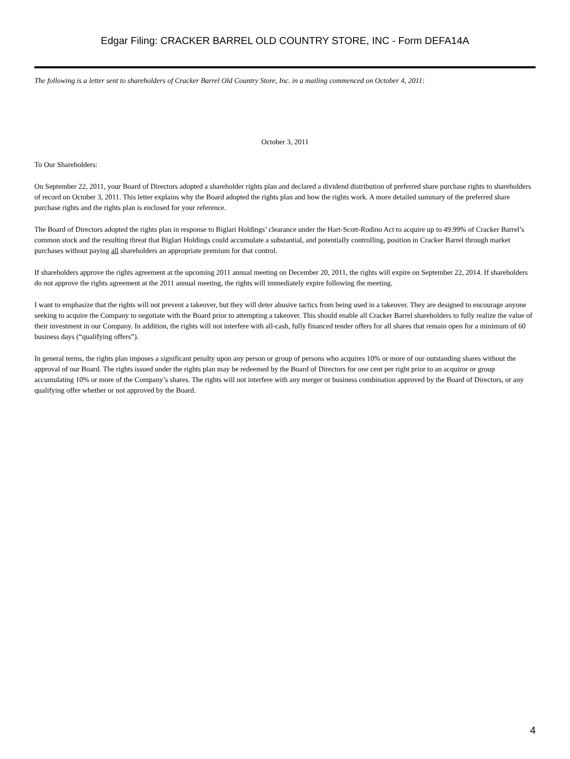Edgar Filing: CRACKER BARREL OLD COUNTRY STORE, INC - Form DEFA14A
The following is a letter sent to shareholders of Cracker Barrel Old Country Store, Inc. in a mailing commenced on October 4, 2011:
October 3, 2011
To Our Shareholders:
On September 22, 2011, your Board of Directors adopted a shareholder rights plan and declared a dividend distribution of preferred share purchase rights to shareholders of record on October 3, 2011. This letter explains why the Board adopted the rights plan and how the rights work. A more detailed summary of the preferred share purchase rights and the rights plan is enclosed for your reference.
The Board of Directors adopted the rights plan in response to Biglari Holdings’ clearance under the Hart-Scott-Rodino Act to acquire up to 49.99% of Cracker Barrel’s common stock and the resulting threat that Biglari Holdings could accumulate a substantial, and potentially controlling, position in Cracker Barrel through market purchases without paying all shareholders an appropriate premium for that control.
If shareholders approve the rights agreement at the upcoming 2011 annual meeting on December 20, 2011, the rights will expire on September 22, 2014. If shareholders do not approve the rights agreement at the 2011 annual meeting, the rights will immediately expire following the meeting.
I want to emphasize that the rights will not prevent a takeover, but they will deter abusive tactics from being used in a takeover. They are designed to encourage anyone seeking to acquire the Company to negotiate with the Board prior to attempting a takeover. This should enable all Cracker Barrel shareholders to fully realize the value of their investment in our Company. In addition, the rights will not interfere with all-cash, fully financed tender offers for all shares that remain open for a minimum of 60 business days (“qualifying offers”).
In general terms, the rights plan imposes a significant penalty upon any person or group of persons who acquires 10% or more of our outstanding shares without the approval of our Board. The rights issued under the rights plan may be redeemed by the Board of Directors for one cent per right prior to an acquiror or group accumulating 10% or more of the Company’s shares. The rights will not interfere with any merger or business combination approved by the Board of Directors, or any qualifying offer whether or not approved by the Board.
4